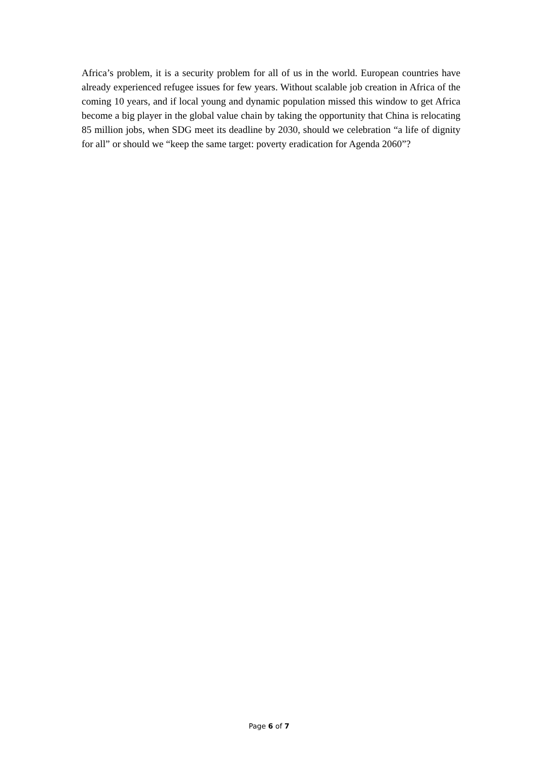Africa’s problem, it is a security problem for all of us in the world. European countries have already experienced refugee issues for few years. Without scalable job creation in Africa of the coming 10 years, and if local young and dynamic population missed this window to get Africa become a big player in the global value chain by taking the opportunity that China is relocating 85 million jobs, when SDG meet its deadline by 2030, should we celebration “a life of dignity for all” or should we “keep the same target: poverty eradication for Agenda 2060”?
Page 6 of 7